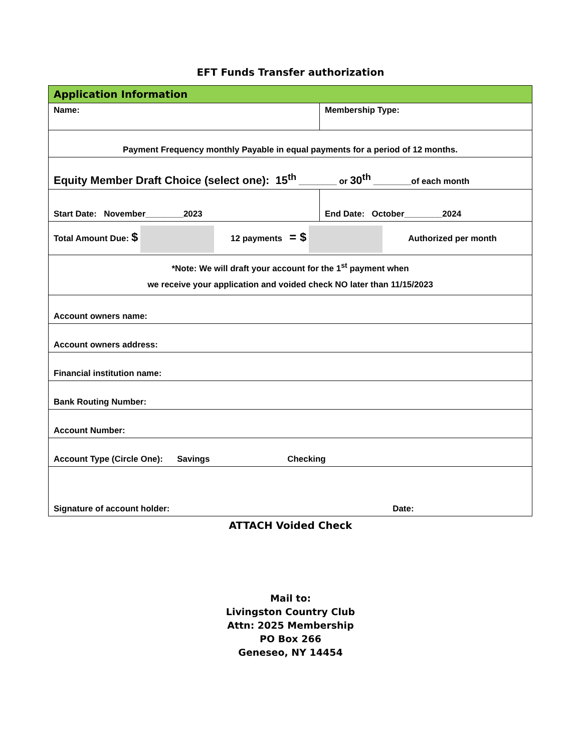EFT Funds Transfer authorization
| Application Information | |
| --- | --- |
| Name: | Membership Type: |
| Payment Frequency monthly Payable in equal payments for a period of 12 months. | |
| Equity Member Draft Choice (select one): 15<sup>th</sup> ________ or 30<sup>th</sup> ________of each month | |
| Start Date: November________2023 | End Date: October________2024 |
| Total Amount Due: $ 12 payments = $ Authorized per month | |
| *Note: We will draft your account for the 1<sup>st</sup> payment when we receive your application and voided check NO later than 11/15/2023 | |
| Account owners name: | |
| Account owners address: | |
| Financial institution name: | |
| Bank Routing Number: | |
| Account Number: | |
| Account Type (Circle One): Savings Checking | |
| Signature of account holder: Date: | |
ATTACH Voided Check
Mail to:
Livingston Country Club
Attn: 2025 Membership
PO Box 266
Geneseo, NY 14454